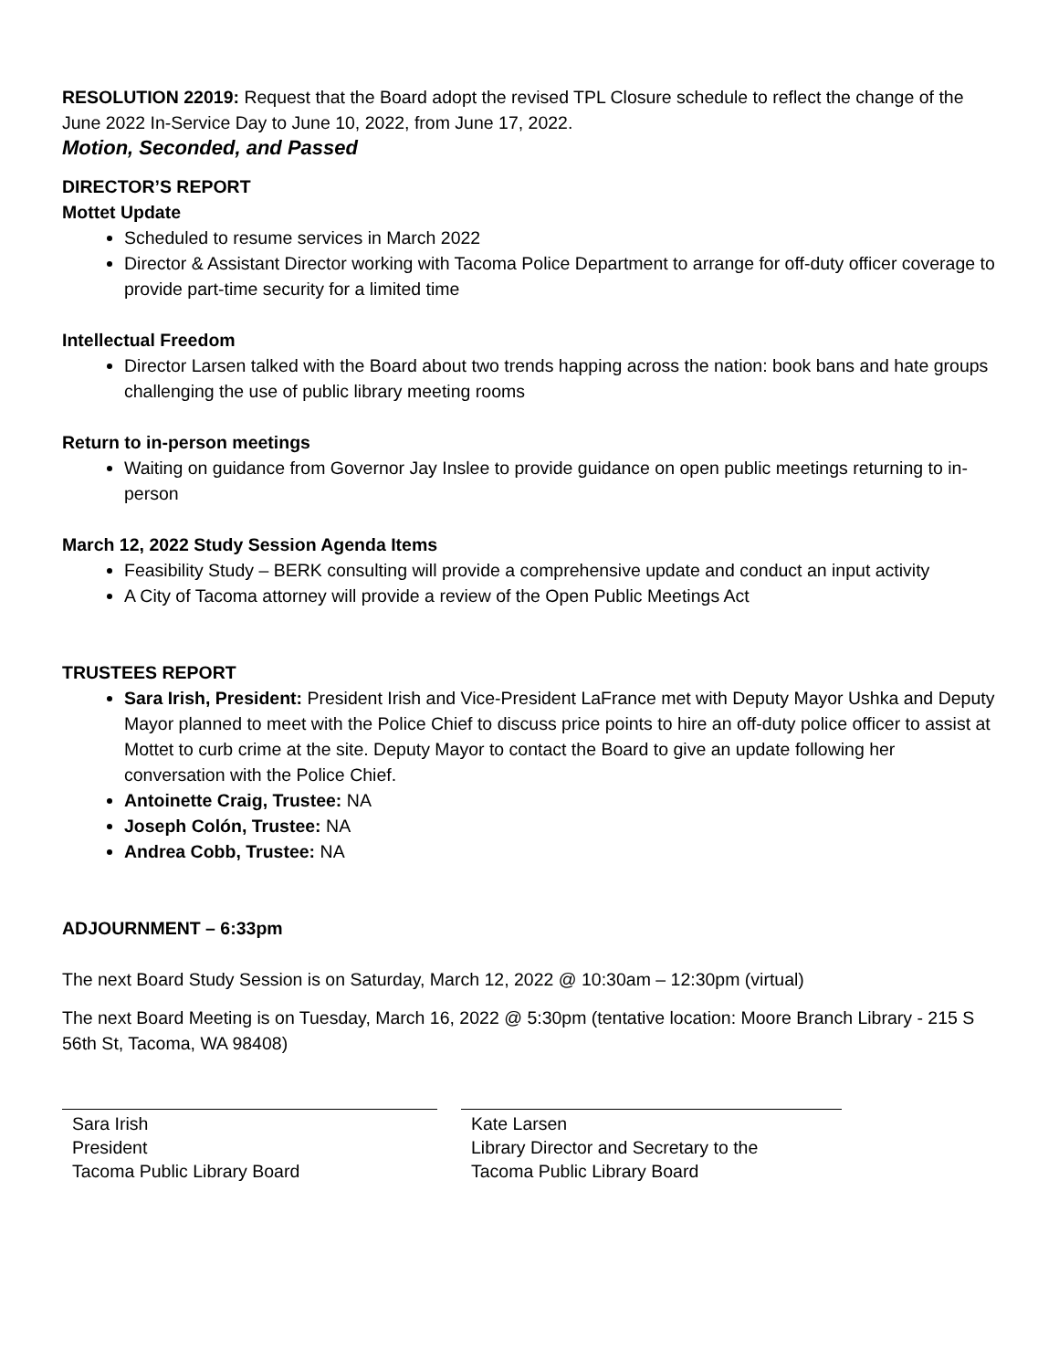RESOLUTION 22019: Request that the Board adopt the revised TPL Closure schedule to reflect the change of the June 2022 In-Service Day to June 10, 2022, from June 17, 2022.
Motion, Seconded, and Passed
DIRECTOR’S REPORT
Mottet Update
Scheduled to resume services in March 2022
Director & Assistant Director working with Tacoma Police Department to arrange for off-duty officer coverage to provide part-time security for a limited time
Intellectual Freedom
Director Larsen talked with the Board about two trends happing across the nation: book bans and hate groups challenging the use of public library meeting rooms
Return to in-person meetings
Waiting on guidance from Governor Jay Inslee to provide guidance on open public meetings returning to in-person
March 12, 2022 Study Session Agenda Items
Feasibility Study – BERK consulting will provide a comprehensive update and conduct an input activity
A City of Tacoma attorney will provide a review of the Open Public Meetings Act
TRUSTEES REPORT
Sara Irish, President: President Irish and Vice-President LaFrance met with Deputy Mayor Ushka and Deputy Mayor planned to meet with the Police Chief to discuss price points to hire an off-duty police officer to assist at Mottet to curb crime at the site. Deputy Mayor to contact the Board to give an update following her conversation with the Police Chief.
Antoinette Craig, Trustee: NA
Joseph Colón, Trustee: NA
Andrea Cobb, Trustee: NA
ADJOURNMENT – 6:33pm
The next Board Study Session is on Saturday, March 12, 2022 @ 10:30am – 12:30pm (virtual)
The next Board Meeting is on Tuesday, March 16, 2022 @ 5:30pm (tentative location: Moore Branch Library - 215 S 56th St, Tacoma, WA 98408)
Sara Irish
President
Tacoma Public Library Board
Kate Larsen
Library Director and Secretary to the
Tacoma Public Library Board